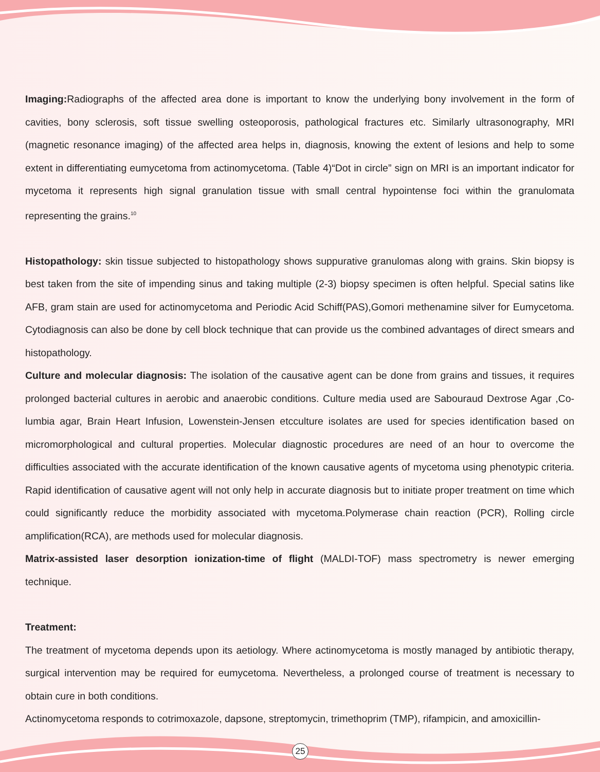Imaging: Radiographs of the affected area done is important to know the underlying bony involvement in the form of cavities, bony sclerosis, soft tissue swelling osteoporosis, pathological fractures etc. Similarly ultrasonography, MRI (magnetic resonance imaging) of the affected area helps in, diagnosis, knowing the extent of lesions and help to some extent in differentiating eumycetoma from actinomycetoma. (Table 4)“Dot in circle” sign on MRI is an important indicator for mycetoma it represents high signal granulation tissue with small central hypointense foci within the granulomata representing the grains.<sup>10</sup>
Histopathology: skin tissue subjected to histopathology shows suppurative granulomas along with grains. Skin biopsy is best taken from the site of impending sinus and taking multiple (2-3) biopsy specimen is often helpful. Special satins like AFB, gram stain are used for actinomycetoma and Periodic Acid Schiff(PAS),Gomori methenamine silver for Eumycetoma. Cytodiagnosis can also be done by cell block technique that can provide us the combined advantages of direct smears and histopathology.
Culture and molecular diagnosis: The isolation of the causative agent can be done from grains and tissues, it requires prolonged bacterial cultures in aerobic and anaerobic conditions. Culture media used are Sabouraud Dextrose Agar ,Co-lumbia agar, Brain Heart Infusion, Lowenstein-Jensen etcculture isolates are used for species identification based on micromorphological and cultural properties. Molecular diagnostic procedures are need of an hour to overcome the difficulties associated with the accurate identification of the known causative agents of mycetoma using phenotypic criteria. Rapid identification of causative agent will not only help in accurate diagnosis but to initiate proper treatment on time which could significantly reduce the morbidity associated with mycetoma.Polymerase chain reaction (PCR), Rolling circle amplification(RCA), are methods used for molecular diagnosis.
Matrix-assisted laser desorption ionization-time of flight (MALDI-TOF) mass spectrometry is newer emerging technique.
Treatment:
The treatment of mycetoma depends upon its aetiology. Where actinomycetoma is mostly managed by antibiotic therapy, surgical intervention may be required for eumycetoma. Nevertheless, a prolonged course of treatment is necessary to obtain cure in both conditions.
Actinomycetoma responds to cotrimoxazole, dapsone, streptomycin, trimethoprim (TMP), rifampicin, and amoxicillin-
25